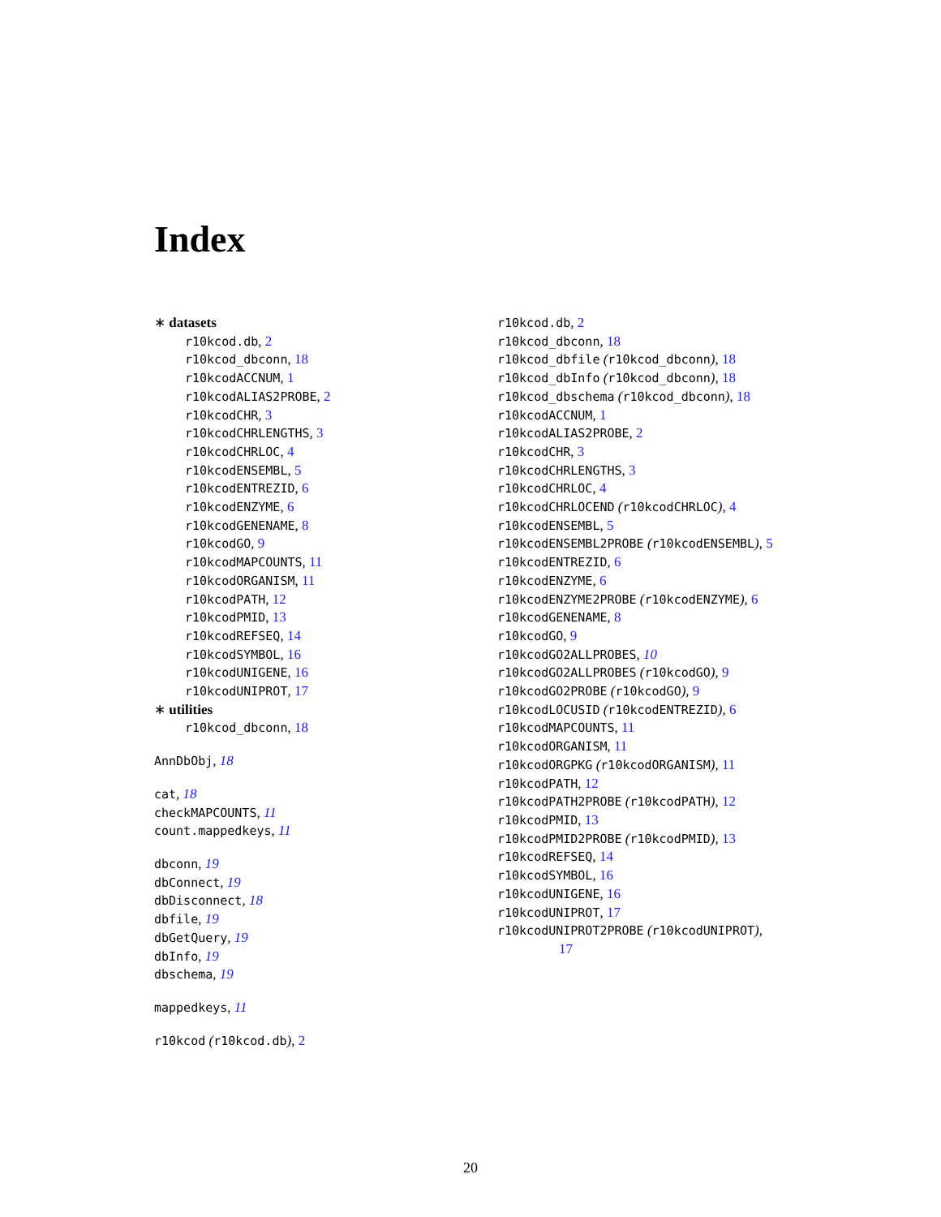Index
∗ datasets
r10kcod.db, 2
r10kcod_dbconn, 18
r10kcodACCNUM, 1
r10kcodALIAS2PROBE, 2
r10kcodCHR, 3
r10kcodCHRLENGTHS, 3
r10kcodCHRLOC, 4
r10kcodENSEMBL, 5
r10kcodENTREZID, 6
r10kcodENZYME, 6
r10kcodGENENAME, 8
r10kcodGO, 9
r10kcodMAPCOUNTS, 11
r10kcodORGANISM, 11
r10kcodPATH, 12
r10kcodPMID, 13
r10kcodREFSEQ, 14
r10kcodSYMBOL, 16
r10kcodUNIGENE, 16
r10kcodUNIPROT, 17
∗ utilities
r10kcod_dbconn, 18
AnnDbObj, 18
cat, 18
checkMAPCOUNTS, 11
count.mappedkeys, 11
dbconn, 19
dbConnect, 19
dbDisconnect, 18
dbfile, 19
dbGetQuery, 19
dbInfo, 19
dbschema, 19
mappedkeys, 11
r10kcod (r10kcod.db), 2
r10kcod.db, 2
r10kcod_dbconn, 18
r10kcod_dbfile (r10kcod_dbconn), 18
r10kcod_dbInfo (r10kcod_dbconn), 18
r10kcod_dbschema (r10kcod_dbconn), 18
r10kcodACCNUM, 1
r10kcodALIAS2PROBE, 2
r10kcodCHR, 3
r10kcodCHRLENGTHS, 3
r10kcodCHRLOC, 4
r10kcodCHRLOCEND (r10kcodCHRLOC), 4
r10kcodENSEMBL, 5
r10kcodENSEMBL2PROBE (r10kcodENSEMBL), 5
r10kcodENTREZID, 6
r10kcodENZYME, 6
r10kcodENZYME2PROBE (r10kcodENZYME), 6
r10kcodGENENAME, 8
r10kcodGO, 9
r10kcodGO2ALLPROBES, 10
r10kcodGO2ALLPROBES (r10kcodGO), 9
r10kcodGO2PROBE (r10kcodGO), 9
r10kcodLOCUSID (r10kcodENTREZID), 6
r10kcodMAPCOUNTS, 11
r10kcodORGANISM, 11
r10kcodORGPKG (r10kcodORGANISM), 11
r10kcodPATH, 12
r10kcodPATH2PROBE (r10kcodPATH), 12
r10kcodPMID, 13
r10kcodPMID2PROBE (r10kcodPMID), 13
r10kcodREFSEQ, 14
r10kcodSYMBOL, 16
r10kcodUNIGENE, 16
r10kcodUNIPROT, 17
r10kcodUNIPROT2PROBE (r10kcodUNIPROT),
17
20